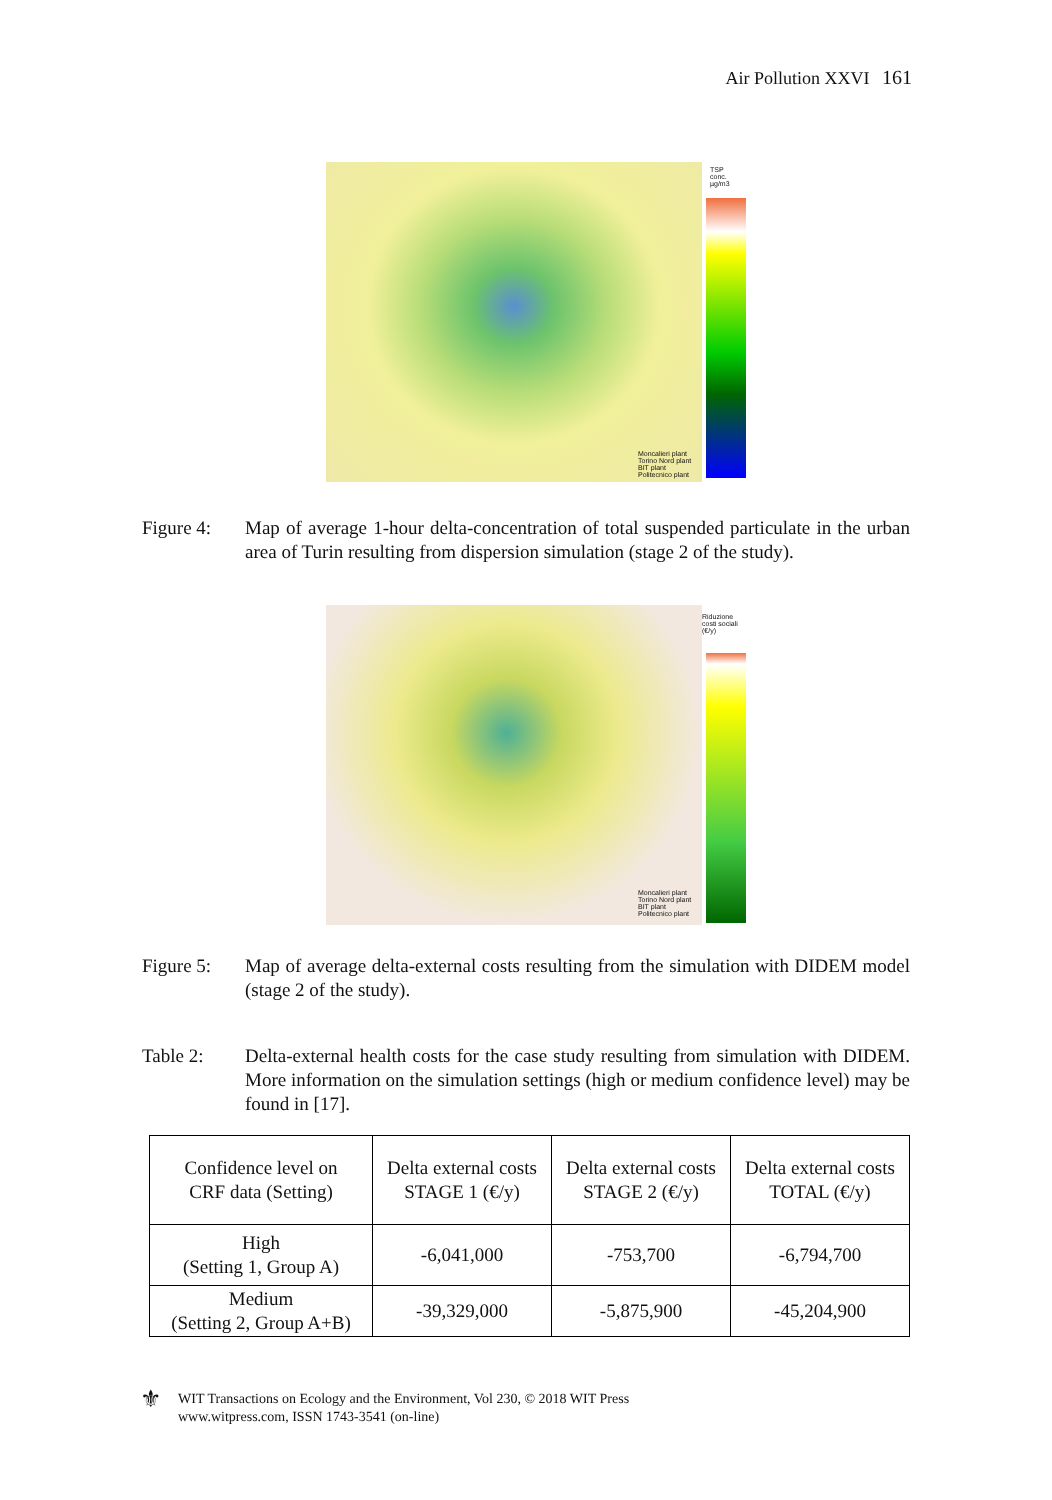Air Pollution XXVI 161
TSP conc. µg/m3
Moncalieri plant
Torino Nord plant
BIT plant
Politecnico plant
Figure 4: Map of average 1-hour delta-concentration of total suspended particulate in the urban area of Turin resulting from dispersion simulation (stage 2 of the study).
Riduzione costi sociali (€/y)
Moncalieri plant
Torino Nord plant
BIT plant
Politecnico plant
Figure 5: Map of average delta-external costs resulting from the simulation with DIDEM model (stage 2 of the study).
Table 2: Delta-external health costs for the case study resulting from simulation with DIDEM. More information on the simulation settings (high or medium confidence level) may be found in [17].
| Confidence level on CRF data (Setting) | Delta external costs STAGE 1 (€/y) | Delta external costs STAGE 2 (€/y) | Delta external costs TOTAL (€/y) |
| --- | --- | --- | --- |
| High (Setting 1, Group A) | -6,041,000 | -753,700 | -6,794,700 |
| Medium (Setting 2, Group A+B) | -39,329,000 | -5,875,900 | -45,204,900 |
⚜
WIT Transactions on Ecology and the Environment, Vol 230, © 2018 WIT Press
www.witpress.com, ISSN 1743-3541 (on-line)